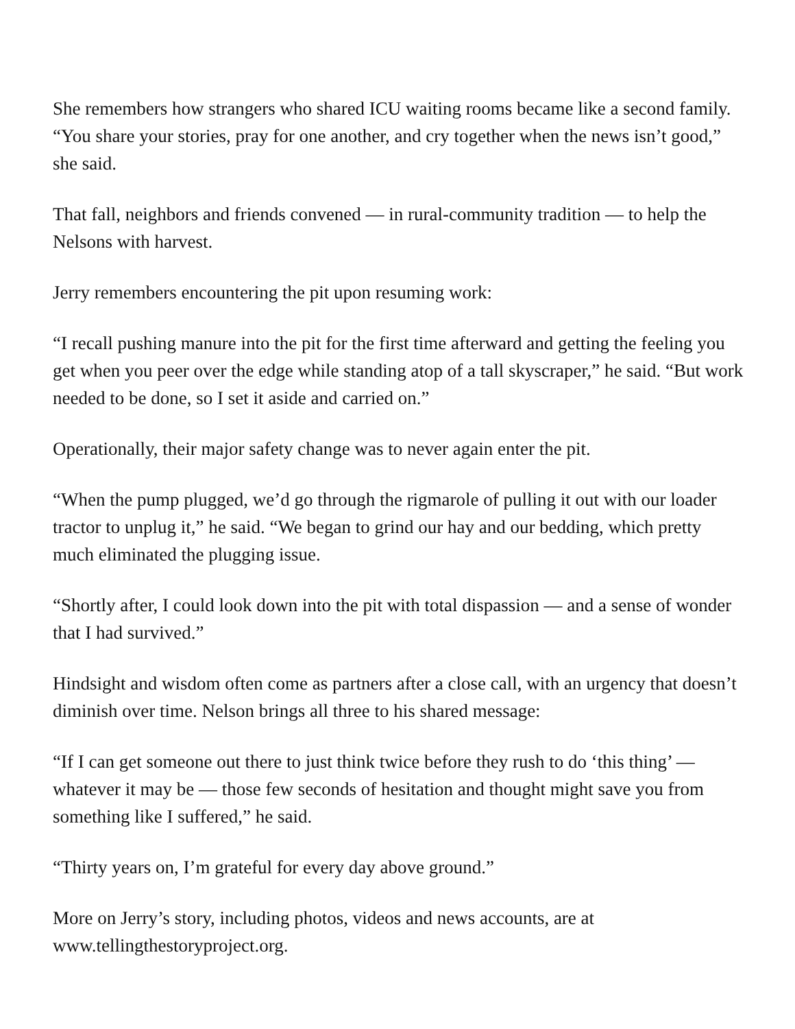She remembers how strangers who shared ICU waiting rooms became like a second family. “You share your stories, pray for one another, and cry together when the news isn’t good,” she said.
That fall, neighbors and friends convened — in rural-community tradition — to help the Nelsons with harvest.
Jerry remembers encountering the pit upon resuming work:
“I recall pushing manure into the pit for the first time afterward and getting the feeling you get when you peer over the edge while standing atop of a tall skyscraper,” he said. “But work needed to be done, so I set it aside and carried on.”
Operationally, their major safety change was to never again enter the pit.
“When the pump plugged, we’d go through the rigmarole of pulling it out with our loader tractor to unplug it,” he said. “We began to grind our hay and our bedding, which pretty much eliminated the plugging issue.
“Shortly after, I could look down into the pit with total dispassion — and a sense of wonder that I had survived.”
Hindsight and wisdom often come as partners after a close call, with an urgency that doesn’t diminish over time. Nelson brings all three to his shared message:
“If I can get someone out there to just think twice before they rush to do ‘this thing’ — whatever it may be — those few seconds of hesitation and thought might save you from something like I suffered,” he said.
“Thirty years on, I’m grateful for every day above ground.”
More on Jerry’s story, including photos, videos and news accounts, are at www.tellingthestoryproject.org.